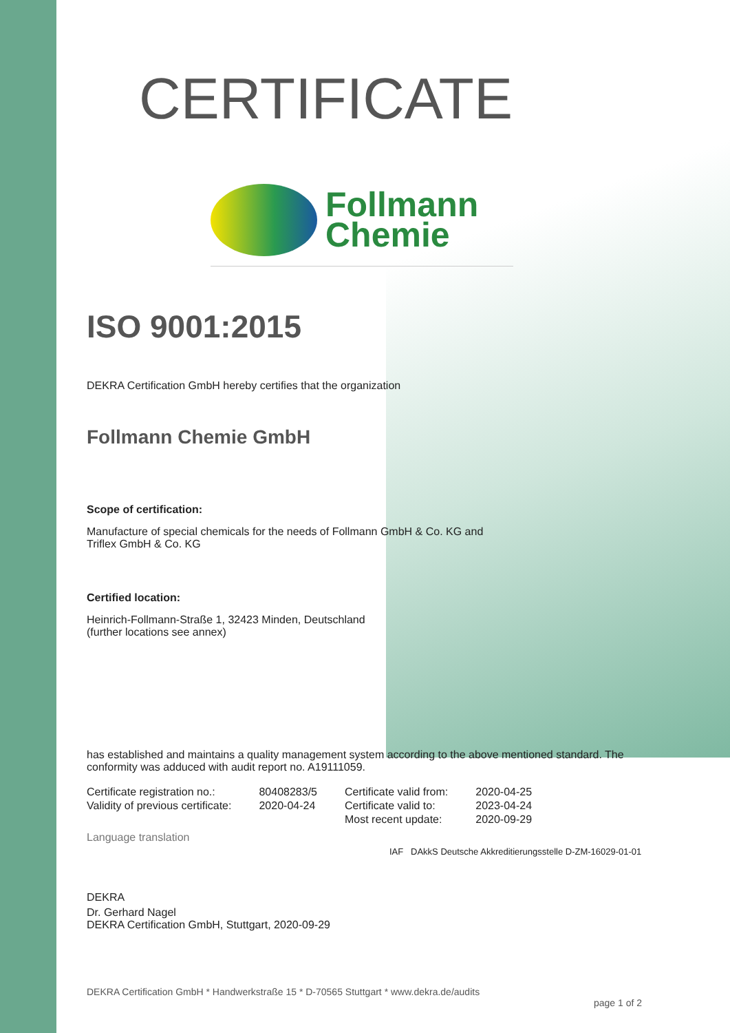CERTIFICATE
Follmann
Chemie
ISO 9001:2015
DEKRA Certification GmbH hereby certifies that the organization
Follmann Chemie GmbH
Scope of certification:
Manufacture of special chemicals for the needs of Follmann GmbH & Co. KG and
Triflex GmbH & Co. KG
Certified location:
Heinrich-Follmann-Straße 1, 32423 Minden, Deutschland
(further locations see annex)
has established and maintains a quality management system according to the above mentioned standard. The conformity was adduced with audit report no. A19111059.
| Certificate registration no.: | 80408283/5 | Certificate valid from: | 2020-04-25 |
| Validity of previous certificate: | 2020-04-24 | Certificate valid to: | 2023-04-24 |
| | | Most recent update: | 2020-09-29 |
Language translation
IAF DAkkS Deutsche Akkreditierungsstelle D-ZM-16029-01-01
DEKRA
Dr. Gerhard Nagel
DEKRA Certification GmbH, Stuttgart, 2020-09-29
DEKRA Certification GmbH * Handwerkstraße 15 * D-70565 Stuttgart * www.dekra.de/audits
page 1 of 2